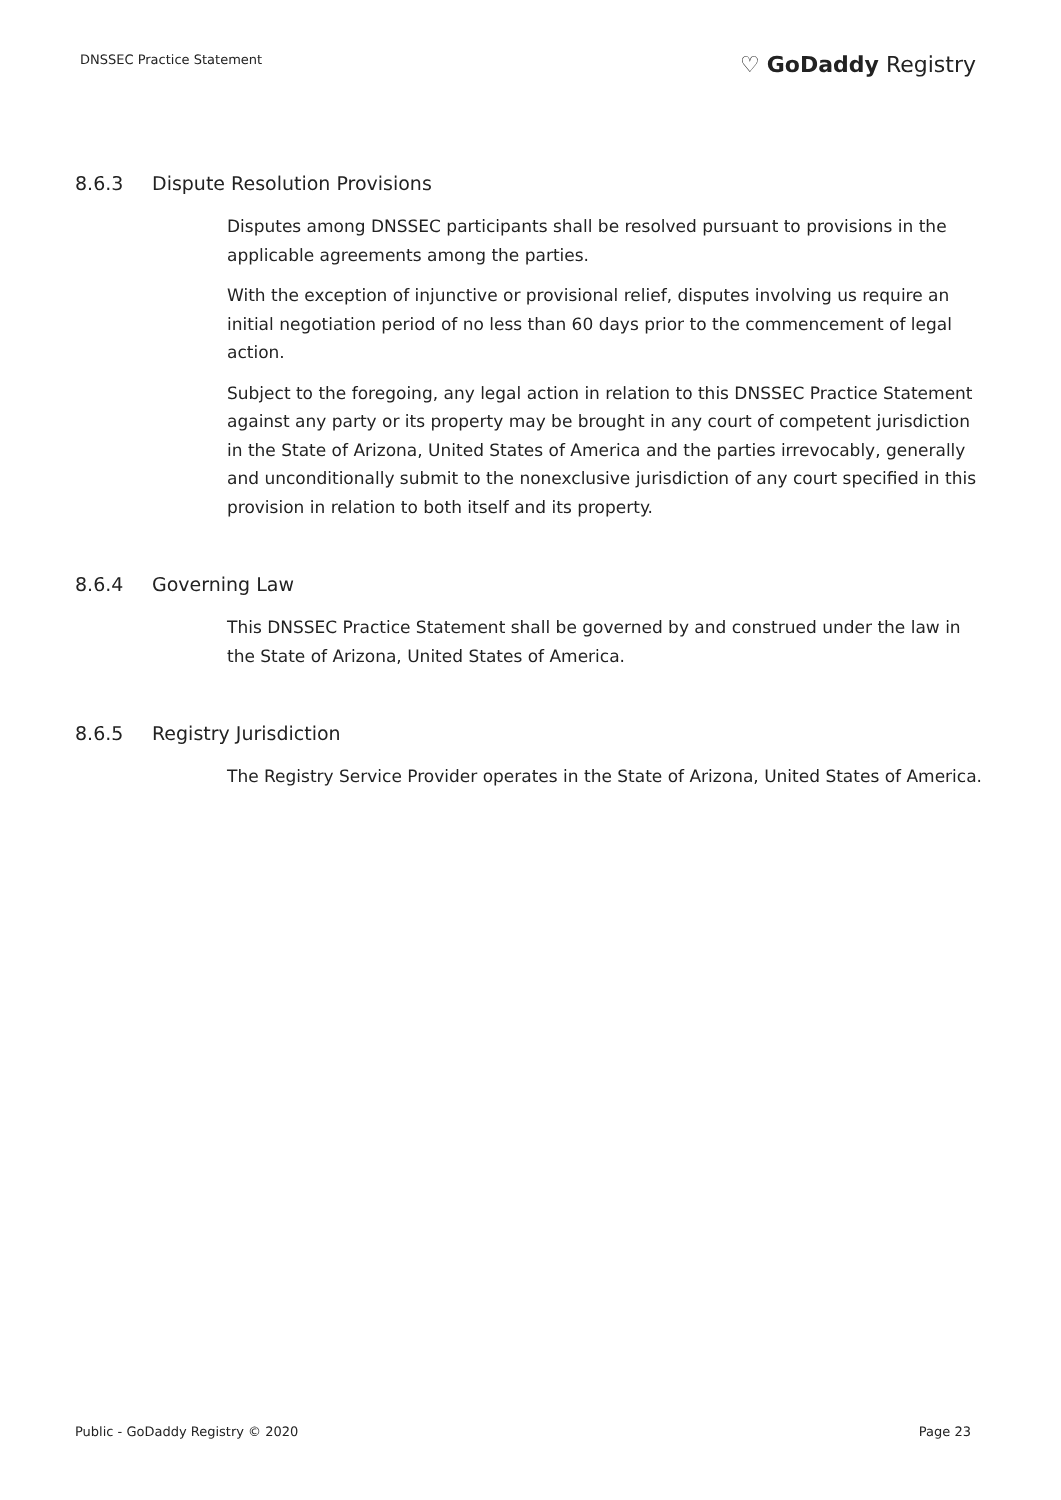DNSSEC Practice Statement
♡ GoDaddy Registry
8.6.3 Dispute Resolution Provisions
Disputes among DNSSEC participants shall be resolved pursuant to provisions in the applicable agreements among the parties.
With the exception of injunctive or provisional relief, disputes involving us require an initial negotiation period of no less than 60 days prior to the commencement of legal action.
Subject to the foregoing, any legal action in relation to this DNSSEC Practice Statement against any party or its property may be brought in any court of competent jurisdiction in the State of Arizona, United States of America and the parties irrevocably, generally and unconditionally submit to the nonexclusive jurisdiction of any court specified in this provision in relation to both itself and its property.
8.6.4 Governing Law
This DNSSEC Practice Statement shall be governed by and construed under the law in the State of Arizona, United States of America.
8.6.5 Registry Jurisdiction
The Registry Service Provider operates in the State of Arizona, United States of America.
Public - GoDaddy Registry © 2020
Page 23